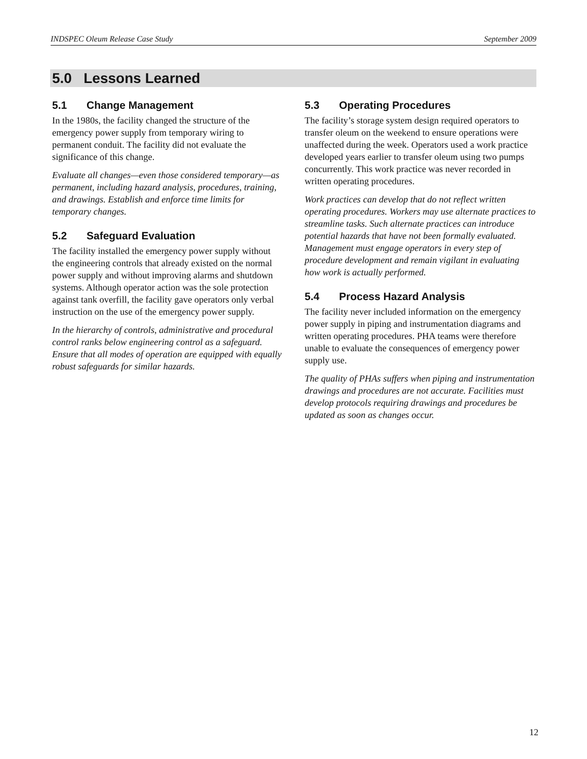INDSPEC Oleum Release Case Study September 2009
5.0 Lessons Learned
5.1 Change Management
In the 1980s, the facility changed the structure of the emergency power supply from temporary wiring to permanent conduit. The facility did not evaluate the significance of this change.
Evaluate all changes—even those considered temporary—as permanent, including hazard analysis, procedures, training, and drawings. Establish and enforce time limits for temporary changes.
5.2 Safeguard Evaluation
The facility installed the emergency power supply without the engineering controls that already existed on the normal power supply and without improving alarms and shutdown systems. Although operator action was the sole protection against tank overfill, the facility gave operators only verbal instruction on the use of the emergency power supply.
In the hierarchy of controls, administrative and procedural control ranks below engineering control as a safeguard. Ensure that all modes of operation are equipped with equally robust safeguards for similar hazards.
5.3 Operating Procedures
The facility’s storage system design required operators to transfer oleum on the weekend to ensure operations were unaffected during the week. Operators used a work practice developed years earlier to transfer oleum using two pumps concurrently. This work practice was never recorded in written operating procedures.
Work practices can develop that do not reflect written operating procedures. Workers may use alternate practices to streamline tasks. Such alternate practices can introduce potential hazards that have not been formally evaluated. Management must engage operators in every step of procedure development and remain vigilant in evaluating how work is actually performed.
5.4 Process Hazard Analysis
The facility never included information on the emergency power supply in piping and instrumentation diagrams and written operating procedures. PHA teams were therefore unable to evaluate the consequences of emergency power supply use.
The quality of PHAs suffers when piping and instrumentation drawings and procedures are not accurate. Facilities must develop protocols requiring drawings and procedures be updated as soon as changes occur.
12